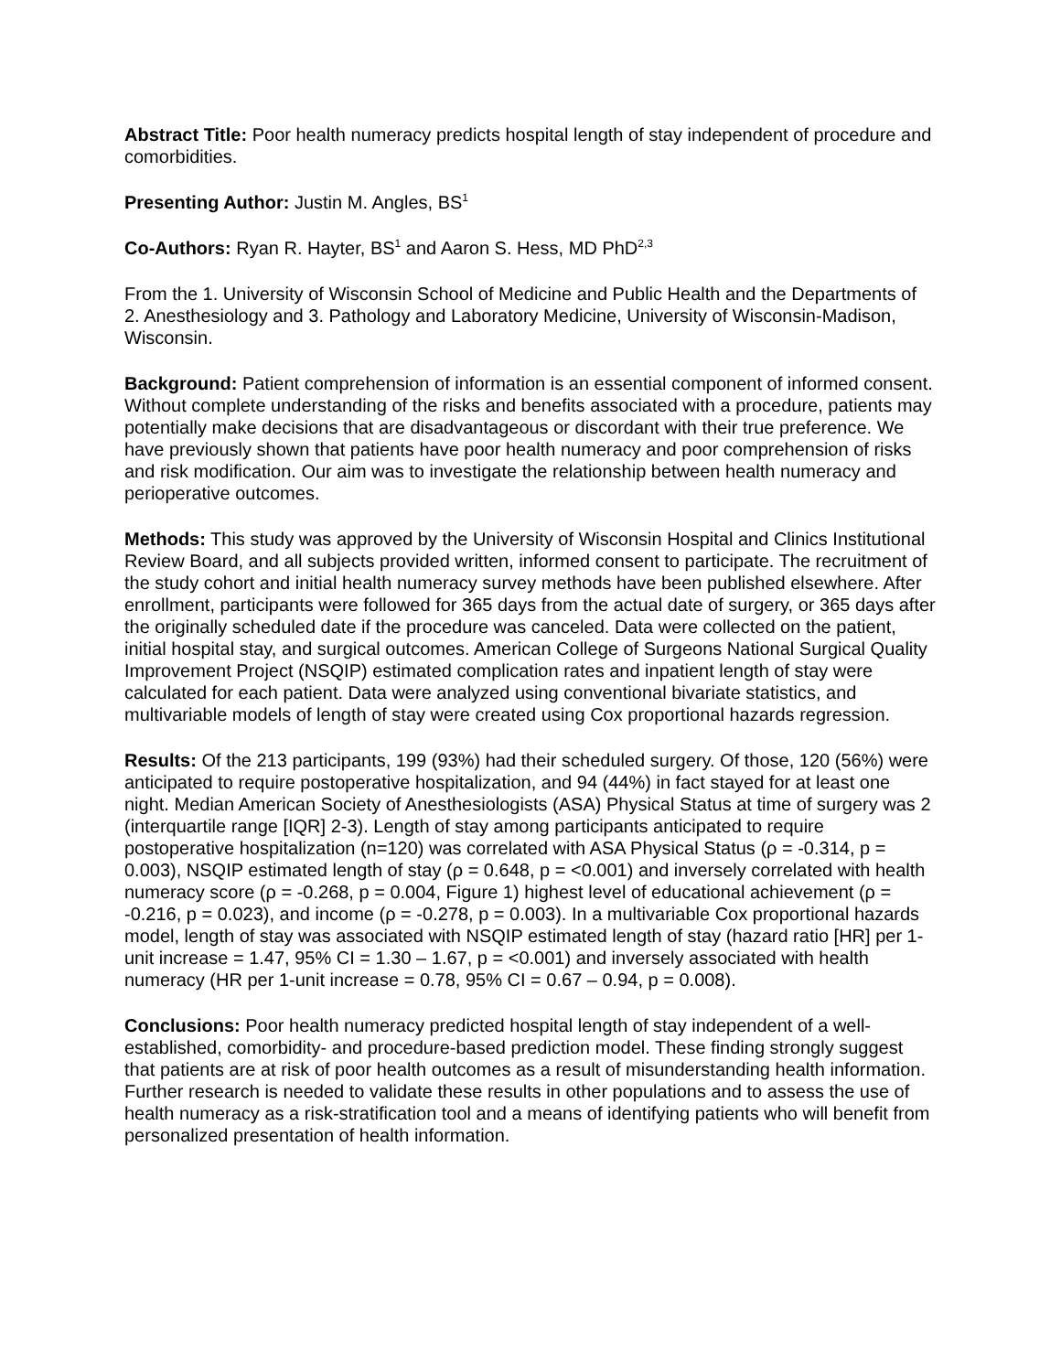Abstract Title: Poor health numeracy predicts hospital length of stay independent of procedure and comorbidities.
Presenting Author: Justin M. Angles, BS<sup>1</sup>
Co-Authors: Ryan R. Hayter, BS<sup>1</sup> and Aaron S. Hess, MD PhD<sup>2,3</sup>
From the 1. University of Wisconsin School of Medicine and Public Health and the Departments of 2. Anesthesiology and 3. Pathology and Laboratory Medicine, University of Wisconsin-Madison, Wisconsin.
Background: Patient comprehension of information is an essential component of informed consent. Without complete understanding of the risks and benefits associated with a procedure, patients may potentially make decisions that are disadvantageous or discordant with their true preference. We have previously shown that patients have poor health numeracy and poor comprehension of risks and risk modification. Our aim was to investigate the relationship between health numeracy and perioperative outcomes.
Methods: This study was approved by the University of Wisconsin Hospital and Clinics Institutional Review Board, and all subjects provided written, informed consent to participate. The recruitment of the study cohort and initial health numeracy survey methods have been published elsewhere. After enrollment, participants were followed for 365 days from the actual date of surgery, or 365 days after the originally scheduled date if the procedure was canceled. Data were collected on the patient, initial hospital stay, and surgical outcomes. American College of Surgeons National Surgical Quality Improvement Project (NSQIP) estimated complication rates and inpatient length of stay were calculated for each patient. Data were analyzed using conventional bivariate statistics, and multivariable models of length of stay were created using Cox proportional hazards regression.
Results: Of the 213 participants, 199 (93%) had their scheduled surgery. Of those, 120 (56%) were anticipated to require postoperative hospitalization, and 94 (44%) in fact stayed for at least one night. Median American Society of Anesthesiologists (ASA) Physical Status at time of surgery was 2 (interquartile range [IQR] 2-3). Length of stay among participants anticipated to require postoperative hospitalization (n=120) was correlated with ASA Physical Status (ρ = -0.314, p = 0.003), NSQIP estimated length of stay (ρ = 0.648, p = <0.001) and inversely correlated with health numeracy score (ρ = -0.268, p = 0.004, Figure 1) highest level of educational achievement (ρ = -0.216, p = 0.023), and income (ρ = -0.278, p = 0.003). In a multivariable Cox proportional hazards model, length of stay was associated with NSQIP estimated length of stay (hazard ratio [HR] per 1-unit increase = 1.47, 95% CI = 1.30 – 1.67, p = <0.001) and inversely associated with health numeracy (HR per 1-unit increase = 0.78, 95% CI = 0.67 – 0.94, p = 0.008).
Conclusions: Poor health numeracy predicted hospital length of stay independent of a well-established, comorbidity- and procedure-based prediction model. These finding strongly suggest that patients are at risk of poor health outcomes as a result of misunderstanding health information. Further research is needed to validate these results in other populations and to assess the use of health numeracy as a risk-stratification tool and a means of identifying patients who will benefit from personalized presentation of health information.